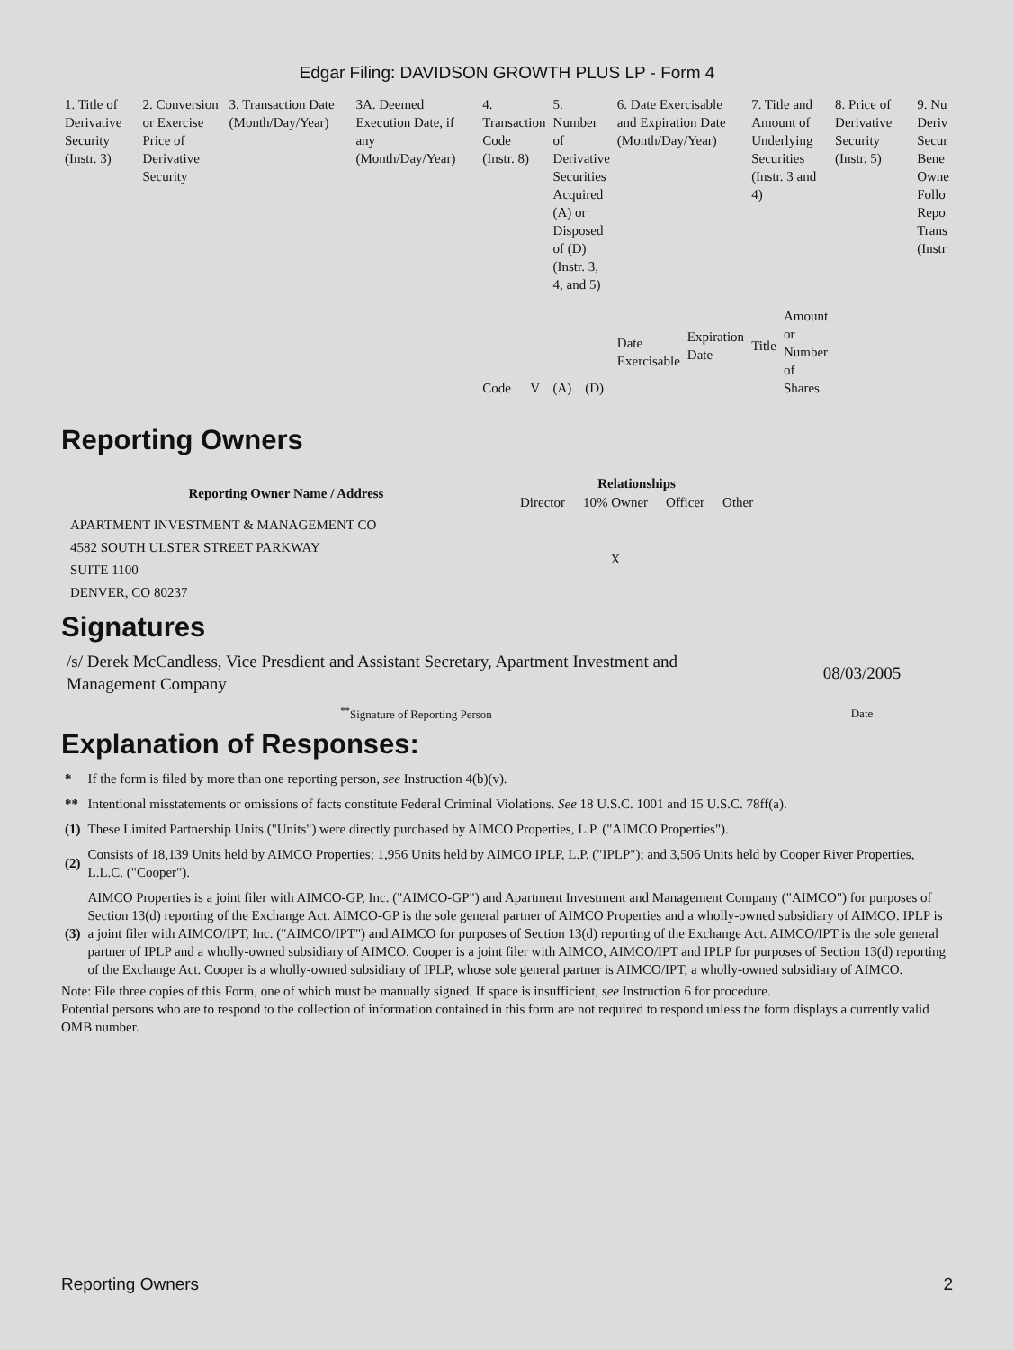Edgar Filing: DAVIDSON GROWTH PLUS LP - Form 4
| 1. Title of Derivative Security (Instr. 3) | 2. Conversion or Exercise Price of Derivative Security | 3. Transaction Date (Month/Day/Year) | 3A. Deemed Execution Date, if any (Month/Day/Year) | 4. Transaction Code (Instr. 8) | | 5. Number of Derivative Securities Acquired (A) or Disposed of (D) (Instr. 3, 4, and 5) | | 6. Date Exercisable and Expiration Date (Month/Day/Year) | | 7. Title and Amount of Underlying Securities (Instr. 3 and 4) | | 8. Price of Derivative Security (Instr. 5) | 9. Nu Deriv Secur Bene Owne Follo Repo Trans (Instr |
| | | | | Code | V | (A) | (D) | Date Exercisable | Expiration Date | Title | Amount or Number of Shares | | |
Reporting Owners
| Reporting Owner Name / Address | Relationships | | | |
| --- | --- | --- | --- | --- |
| | Director | 10% Owner | Officer | Other |
| APARTMENT INVESTMENT & MANAGEMENT CO 4582 SOUTH ULSTER STREET PARKWAY SUITE 1100 DENVER, CO 80237 | | X | | |
Signatures
| /s/ Derek McCandless, Vice Presdient and Assistant Secretary, Apartment Investment and Management Company | 08/03/2005 |
| <sup>**</sup> Signature of Reporting Person | Date |
Explanation of Responses:
| * | If the form is filed by more than one reporting person, see Instruction 4(b)(v). |
| ** | Intentional misstatements or omissions of facts constitute Federal Criminal Violations. See 18 U.S.C. 1001 and 15 U.S.C. 78ff(a). |
| (1) | These Limited Partnership Units ("Units") were directly purchased by AIMCO Properties, L.P. ("AIMCO Properties"). |
| (2) | Consists of 18,139 Units held by AIMCO Properties; 1,956 Units held by AIMCO IPLP, L.P. ("IPLP"); and 3,506 Units held by Cooper River Properties, L.L.C. ("Cooper"). |
| (3) | AIMCO Properties is a joint filer with AIMCO-GP, Inc. ("AIMCO-GP") and Apartment Investment and Management Company ("AIMCO") for purposes of Section 13(d) reporting of the Exchange Act. AIMCO-GP is the sole general partner of AIMCO Properties and a wholly-owned subsidiary of AIMCO. IPLP is a joint filer with AIMCO/IPT, Inc. ("AIMCO/IPT") and AIMCO for purposes of Section 13(d) reporting of the Exchange Act. AIMCO/IPT is the sole general partner of IPLP and a wholly-owned subsidiary of AIMCO. Cooper is a joint filer with AIMCO, AIMCO/IPT and IPLP for purposes of Section 13(d) reporting of the Exchange Act. Cooper is a wholly-owned subsidiary of IPLP, whose sole general partner is AIMCO/IPT, a wholly-owned subsidiary of AIMCO. |
Note: File three copies of this Form, one of which must be manually signed. If space is insufficient, see Instruction 6 for procedure.
Potential persons who are to respond to the collection of information contained in this form are not required to respond unless the form displays a currently valid OMB number.
Reporting Owners 2